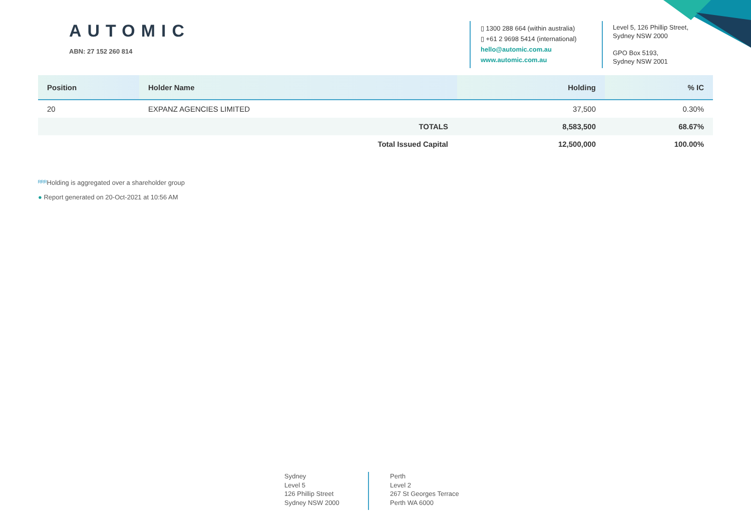AUTOMIC
ABN: 27 152 260 814
▯ 1300 288 664 (within australia)
▯ +61 2 9698 5414 (international)
hello@automic.com.au
www.automic.com.au
Level 5, 126 Phillip Street,
Sydney NSW 2000
GPO Box 5193,
Sydney NSW 2001
| Position | Holder Name | Holding | % IC |
| --- | --- | --- | --- |
| 20 | EXPANZ AGENCIES LIMITED | 37,500 | 0.30% |
| | TOTALS | 8,583,500 | 68.67% |
| | Total Issued Capital | 12,500,000 | 100.00% |
ᴿᴿᴿ Holding is aggregated over a shareholder group
● Report generated on 20-Oct-2021 at 10:56 AM
Sydney
Level 5
126 Phillip Street
Sydney NSW 2000
Perth
Level 2
267 St Georges Terrace
Perth WA 6000